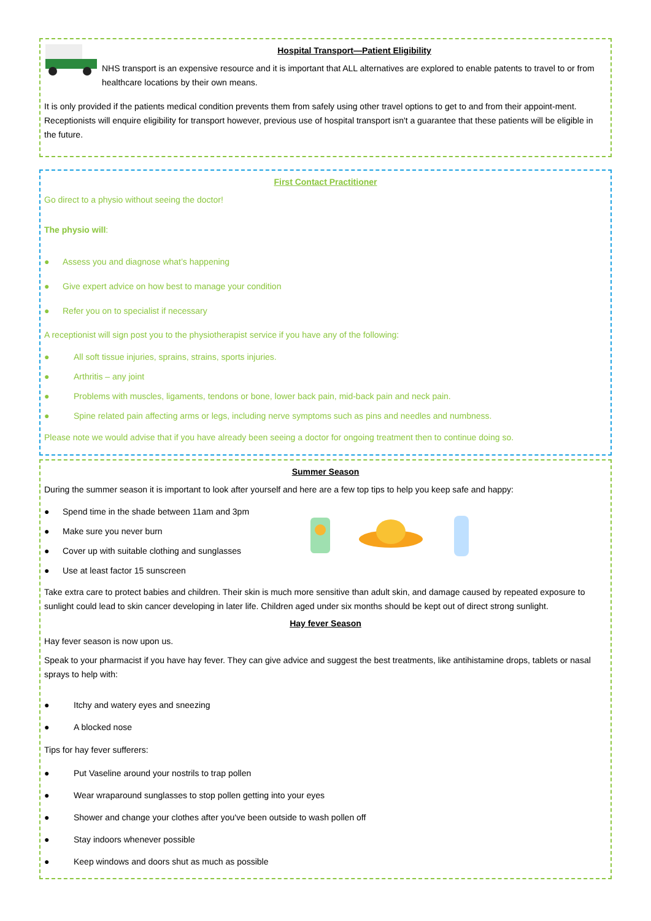Hospital Transport—Patient Eligibility
NHS transport is an expensive resource and it is important that ALL alternatives are explored to enable patents to travel to or from healthcare locations by their own means.
It is only provided if the patients medical condition prevents them from safely using other travel options to get to and from their appoint-ment. Receptionists will enquire eligibility for transport however, previous use of hospital transport isn't a guarantee that these patients will be eligible in the future.
First Contact Practitioner
Go direct to a physio without seeing the doctor!
The physio will:
● Assess you and diagnose what’s happening
● Give expert advice on how best to manage your condition
● Refer you on to specialist if necessary
A receptionist will sign post you to the physiotherapist service if you have any of the following:
● All soft tissue injuries, sprains, strains, sports injuries.
● Arthritis – any joint
● Problems with muscles, ligaments, tendons or bone, lower back pain, mid-back pain and neck pain.
● Spine related pain affecting arms or legs, including nerve symptoms such as pins and needles and numbness.
Please note we would advise that if you have already been seeing a doctor for ongoing treatment then to continue doing so.
Summer Season
During the summer season it is important to look after yourself and here are a few top tips to help you keep safe and happy:
● Spend time in the shade between 11am and 3pm
● Make sure you never burn
● Cover up with suitable clothing and sunglasses
● Use at least factor 15 sunscreen
Take extra care to protect babies and children. Their skin is much more sensitive than adult skin, and damage caused by repeated exposure to sunlight could lead to skin cancer developing in later life. Children aged under six months should be kept out of direct strong sunlight.
Hay fever Season
Hay fever season is now upon us.
Speak to your pharmacist if you have hay fever. They can give advice and suggest the best treatments, like antihistamine drops, tablets or nasal sprays to help with:
● Itchy and watery eyes and sneezing
● A blocked nose
Tips for hay fever sufferers:
● Put Vaseline around your nostrils to trap pollen
● Wear wraparound sunglasses to stop pollen getting into your eyes
● Shower and change your clothes after you've been outside to wash pollen off
● Stay indoors whenever possible
● Keep windows and doors shut as much as possible